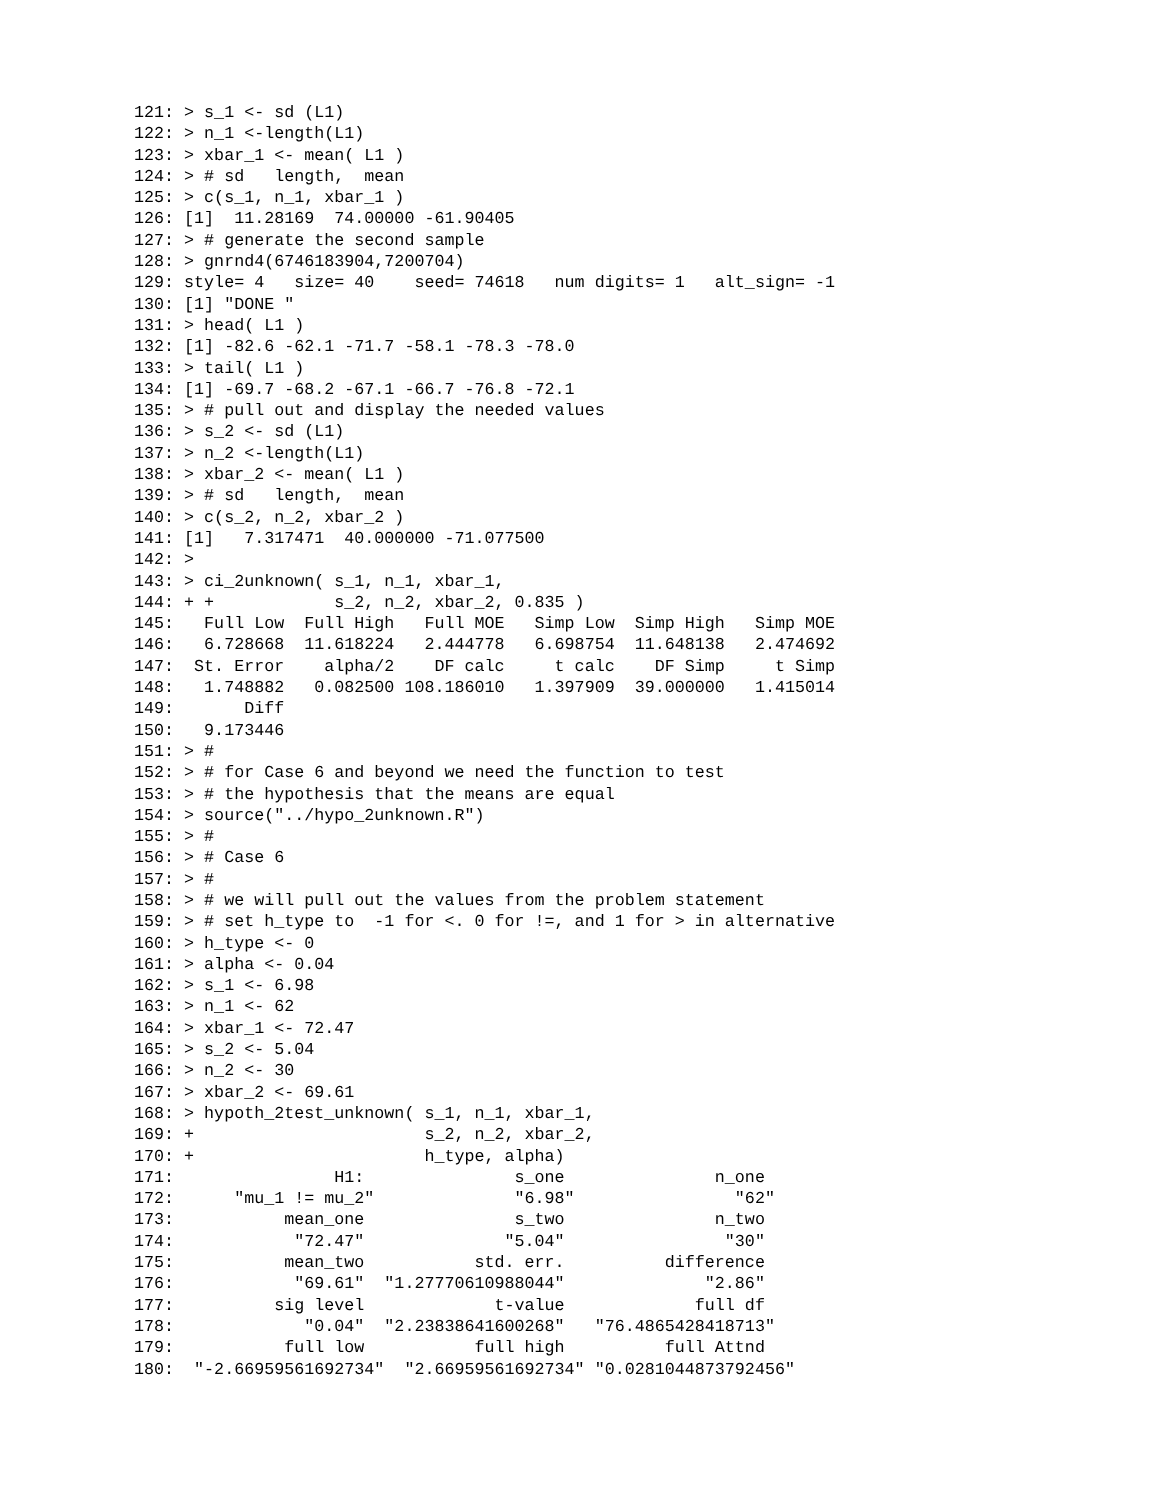121: > s_1 <- sd (L1)
122: > n_1 <-length(L1)
123: > xbar_1 <- mean( L1 )
124: > # sd   length,  mean
125: > c(s_1, n_1, xbar_1 )
126: [1]  11.28169  74.00000 -61.90405
127: > # generate the second sample
128: > gnrnd4(6746183904,7200704)
129: style= 4   size= 40    seed= 74618   num digits= 1   alt_sign= -1
130: [1] "DONE "
131: > head( L1 )
132: [1] -82.6 -62.1 -71.7 -58.1 -78.3 -78.0
133: > tail( L1 )
134: [1] -69.7 -68.2 -67.1 -66.7 -76.8 -72.1
135: > # pull out and display the needed values
136: > s_2 <- sd (L1)
137: > n_2 <-length(L1)
138: > xbar_2 <- mean( L1 )
139: > # sd   length,  mean
140: > c(s_2, n_2, xbar_2 )
141: [1]   7.317471  40.000000 -71.077500
142: >
143: > ci_2unknown( s_1, n_1, xbar_1,
144: + +            s_2, n_2, xbar_2, 0.835 )
145:   Full Low  Full High   Full MOE   Simp Low  Simp High   Simp MOE
146:   6.728668  11.618224   2.444778   6.698754  11.648138   2.474692
147:  St. Error    alpha/2    DF calc     t calc    DF Simp     t Simp
148:   1.748882   0.082500 108.186010   1.397909  39.000000   1.415014
149:       Diff
150:   9.173446
151: > #
152: > # for Case 6 and beyond we need the function to test
153: > # the hypothesis that the means are equal
154: > source("../hypo_2unknown.R")
155: > #
156: > # Case 6
157: > #
158: > # we will pull out the values from the problem statement
159: > # set h_type to  -1 for <. 0 for !=, and 1 for > in alternative
160: > h_type <- 0
161: > alpha <- 0.04
162: > s_1 <- 6.98
163: > n_1 <- 62
164: > xbar_1 <- 72.47
165: > s_2 <- 5.04
166: > n_2 <- 30
167: > xbar_2 <- 69.61
168: > hypoth_2test_unknown( s_1, n_1, xbar_1,
169: +                       s_2, n_2, xbar_2,
170: +                       h_type, alpha)
171:                H1:               s_one               n_one
172:      "mu_1 != mu_2"              "6.98"                "62"
173:           mean_one               s_two               n_two
174:            "72.47"              "5.04"                "30"
175:           mean_two           std. err.          difference
176:            "69.61"  "1.27770610988044"              "2.86"
177:          sig level             t-value             full df
178:             "0.04"  "2.23838641600268"   "76.4865428418713"
179:           full low           full high          full Attnd
180:  "-2.66959561692734"  "2.66959561692734" "0.0281044873792456"